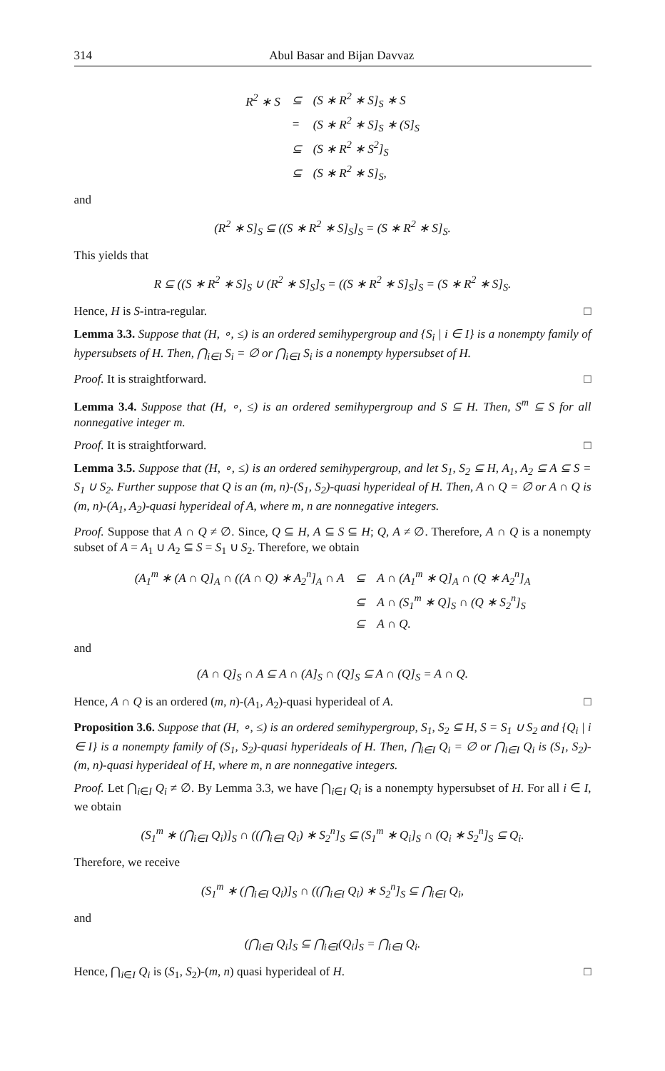314 Abul Basar and Bijan Davvaz
| R<sup>2</sup> ∗ S | ⊆ | (S ∗ R<sup>2</sup> ∗ S]<sub>S</sub> ∗ S |
| | = | (S ∗ R<sup>2</sup> ∗ S]<sub>S</sub> ∗ (S]<sub>S</sub> |
| | ⊆ | (S ∗ R<sup>2</sup> ∗ S<sup>2</sup>]<sub>S</sub> |
| | ⊆ | (S ∗ R<sup>2</sup> ∗ S]<sub>S</sub>, |
and
(R<sup>2</sup> ∗ S]<sub>S</sub> ⊆ ((S ∗ R<sup>2</sup> ∗ S]<sub>S</sub>]<sub>S</sub> = (S ∗ R<sup>2</sup> ∗ S]<sub>S</sub>.
This yields that
R ⊆ ((S ∗ R<sup>2</sup> ∗ S]<sub>S</sub> ∪ (R<sup>2</sup> ∗ S]<sub>S</sub>]<sub>S</sub> = ((S ∗ R<sup>2</sup> ∗ S]<sub>S</sub>]<sub>S</sub> = (S ∗ R<sup>2</sup> ∗ S]<sub>S</sub>.
Hence, H is S-intra-regular. □
Lemma 3.3. Suppose that (H, ∘, ≤) is an ordered semihypergroup and {S<sub>i</sub> | i ∈ I} is a nonempty family of hypersubsets of H. Then, ⋂<sub>i∈I</sub> S<sub>i</sub> = ∅ or ⋂<sub>i∈I</sub> S<sub>i</sub> is a nonempty hypersubset of H.
Proof. It is straightforward. □
Lemma 3.4. Suppose that (H, ∘, ≤) is an ordered semihypergroup and S ⊆ H. Then, S<sup>m</sup> ⊆ S for all nonnegative integer m.
Proof. It is straightforward. □
Lemma 3.5. Suppose that (H, ∘, ≤) is an ordered semihypergroup, and let S<sub>1</sub>, S<sub>2</sub> ⊆ H, A<sub>1</sub>, A<sub>2</sub> ⊆ A ⊆ S = S<sub>1</sub> ∪ S<sub>2</sub>. Further suppose that Q is an (m, n)-(S<sub>1</sub>, S<sub>2</sub>)-quasi hyperideal of H. Then, A ∩ Q = ∅ or A ∩ Q is (m, n)-(A<sub>1</sub>, A<sub>2</sub>)-quasi hyperideal of A, where m, n are nonnegative integers.
Proof. Suppose that A ∩ Q ≠ ∅. Since, Q ⊆ H, A ⊆ S ⊆ H; Q, A ≠ ∅. Therefore, A ∩ Q is a nonempty subset of A = A<sub>1</sub> ∪ A<sub>2</sub> ⊆ S = S<sub>1</sub> ∪ S<sub>2</sub>. Therefore, we obtain
| (A<sub>1</sub><sup>m</sup> ∗ (A ∩ Q]<sub>A</sub> ∩ ((A ∩ Q) ∗ A<sub>2</sub><sup>n</sup>]<sub>A</sub> ∩ A | ⊆ | A ∩ (A<sub>1</sub><sup>m</sup> ∗ Q]<sub>A</sub> ∩ (Q ∗ A<sub>2</sub><sup>n</sup>]<sub>A</sub> |
| | ⊆ | A ∩ (S<sub>1</sub><sup>m</sup> ∗ Q]<sub>S</sub> ∩ (Q ∗ S<sub>2</sub><sup>n</sup>]<sub>S</sub> |
| | ⊆ | A ∩ Q. |
and
(A ∩ Q]<sub>S</sub> ∩ A ⊆ A ∩ (A]<sub>S</sub> ∩ (Q]<sub>S</sub> ⊆ A ∩ (Q]<sub>S</sub> = A ∩ Q.
Hence, A ∩ Q is an ordered (m, n)-(A<sub>1</sub>, A<sub>2</sub>)-quasi hyperideal of A. □
Proposition 3.6. Suppose that (H, ∘, ≤) is an ordered semihypergroup, S<sub>1</sub>, S<sub>2</sub> ⊆ H, S = S<sub>1</sub> ∪ S<sub>2</sub> and {Q<sub>i</sub> | i ∈ I} is a nonempty family of (S<sub>1</sub>, S<sub>2</sub>)-quasi hyperideals of H. Then, ⋂<sub>i∈I</sub> Q<sub>i</sub> = ∅ or ⋂<sub>i∈I</sub> Q<sub>i</sub> is (S<sub>1</sub>, S<sub>2</sub>)-(m, n)-quasi hyperideal of H, where m, n are nonnegative integers.
Proof. Let ⋂<sub>i∈I</sub> Q<sub>i</sub> ≠ ∅. By Lemma 3.3, we have ⋂<sub>i∈I</sub> Q<sub>i</sub> is a nonempty hypersubset of H. For all i ∈ I, we obtain
(S<sub>1</sub><sup>m</sup> ∗ (⋂<sub>i∈I</sub> Q<sub>i</sub>)]<sub>S</sub> ∩ ((⋂<sub>i∈I</sub> Q<sub>i</sub>) ∗ S<sub>2</sub><sup>n</sup>]<sub>S</sub> ⊆ (S<sub>1</sub><sup>m</sup> ∗ Q<sub>i</sub>]<sub>S</sub> ∩ (Q<sub>i</sub> ∗ S<sub>2</sub><sup>n</sup>]<sub>S</sub> ⊆ Q<sub>i</sub>.
Therefore, we receive
(S<sub>1</sub><sup>m</sup> ∗ (⋂<sub>i∈I</sub> Q<sub>i</sub>)]<sub>S</sub> ∩ ((⋂<sub>i∈I</sub> Q<sub>i</sub>) ∗ S<sub>2</sub><sup>n</sup>]<sub>S</sub> ⊆ ⋂<sub>i∈I</sub> Q<sub>i</sub>,
and
(⋂<sub>i∈I</sub> Q<sub>i</sub>]<sub>S</sub> ⊆ ⋂<sub>i∈I</sub>(Q<sub>i</sub>]<sub>S</sub> = ⋂<sub>i∈I</sub> Q<sub>i</sub>.
Hence, ⋂<sub>i∈I</sub> Q<sub>i</sub> is (S<sub>1</sub>, S<sub>2</sub>)-(m, n) quasi hyperideal of H. □